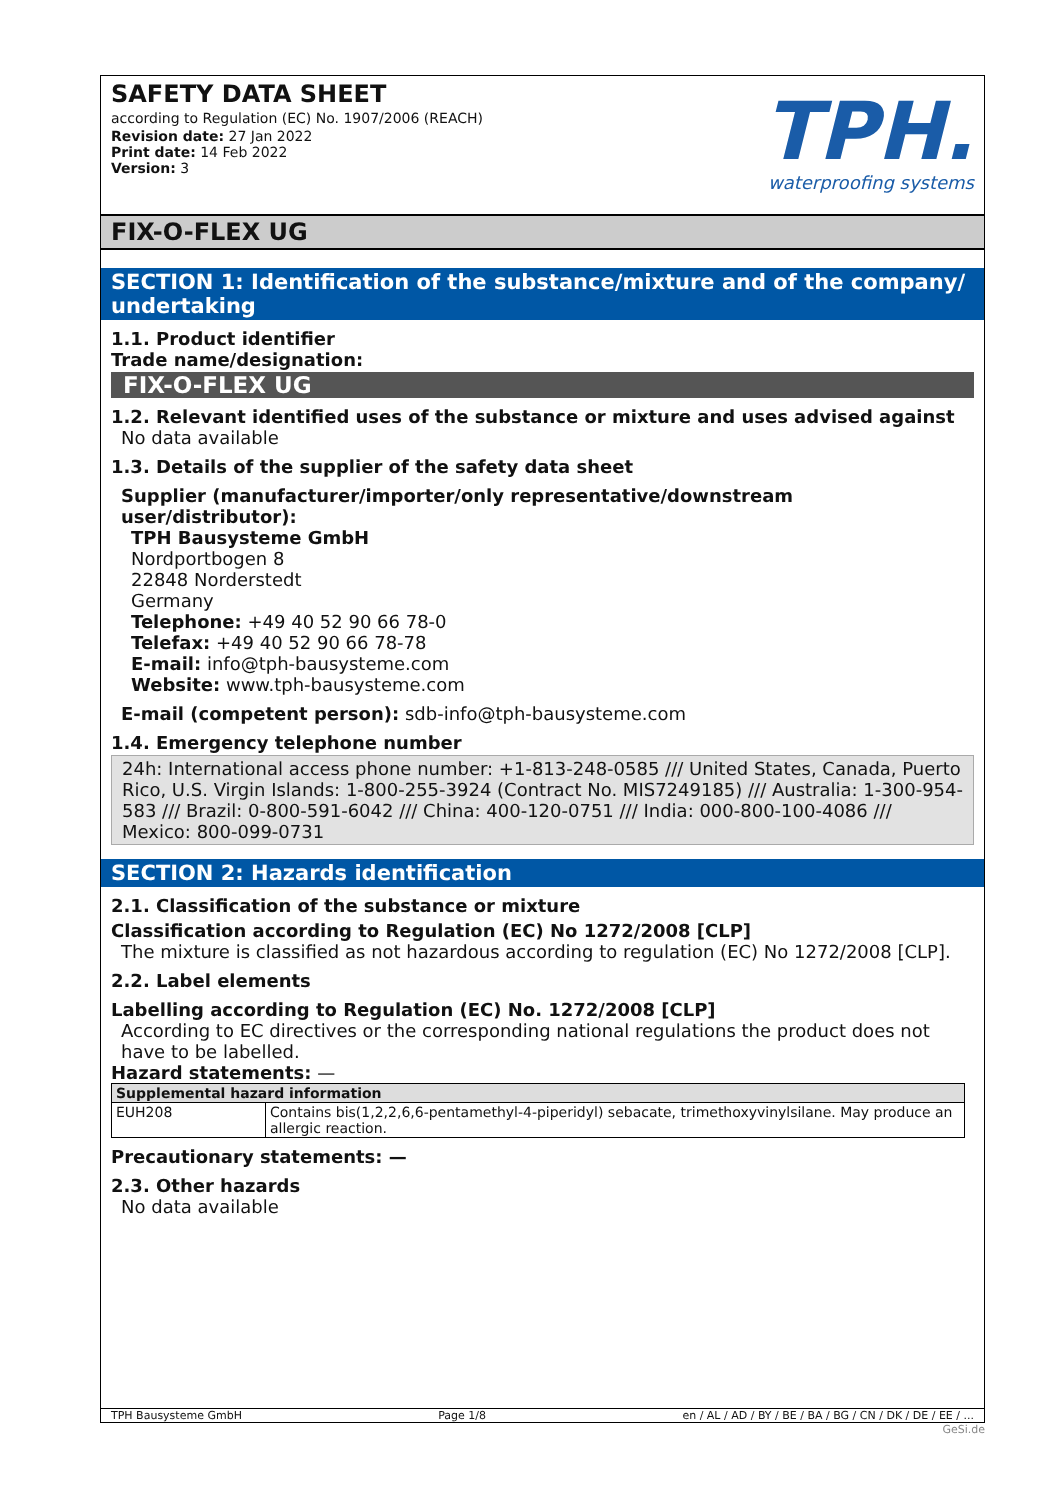SAFETY DATA SHEET
according to Regulation (EC) No. 1907/2006 (REACH)
Revision date: 27 Jan 2022
Print date: 14 Feb 2022
Version: 3
TPH.
waterproofing systems
FIX-O-FLEX UG
SECTION 1: Identification of the substance/mixture and of the company/ undertaking
1.1. Product identifier
Trade name/designation:
FIX-O-FLEX UG
1.2. Relevant identified uses of the substance or mixture and uses advised against
No data available
1.3. Details of the supplier of the safety data sheet
Supplier (manufacturer/importer/only representative/downstream user/distributor):
TPH Bausysteme GmbH
Nordportbogen 8
22848 Norderstedt
Germany
Telephone: +49 40 52 90 66 78-0
Telefax: +49 40 52 90 66 78-78
E-mail: info@tph-bausysteme.com
Website: www.tph-bausysteme.com
E-mail (competent person): sdb-info@tph-bausysteme.com
1.4. Emergency telephone number
24h: International access phone number: +1-813-248-0585 /// United States, Canada, Puerto Rico, U.S. Virgin Islands: 1-800-255-3924 (Contract No. MIS7249185) /// Australia: 1-300-954-583 /// Brazil: 0-800-591-6042 /// China: 400-120-0751 /// India: 000-800-100-4086 /// Mexico: 800-099-0731
SECTION 2: Hazards identification
2.1. Classification of the substance or mixture
Classification according to Regulation (EC) No 1272/2008 [CLP]
The mixture is classified as not hazardous according to regulation (EC) No 1272/2008 [CLP].
2.2. Label elements
Labelling according to Regulation (EC) No. 1272/2008 [CLP]
According to EC directives or the corresponding national regulations the product does not have to be labelled.
Hazard statements: —
| Supplemental hazard information | |
| --- | --- |
| EUH208 | Contains bis(1,2,2,6,6-pentamethyl-4-piperidyl) sebacate, trimethoxyvinylsilane. May produce an allergic reaction. |
Precautionary statements: —
2.3. Other hazards
No data available
TPH Bausysteme GmbH Page 1/8 en / AL / AD / BY / BE / BA / BG / CN / DK / DE / EE / ...
GeSi.de